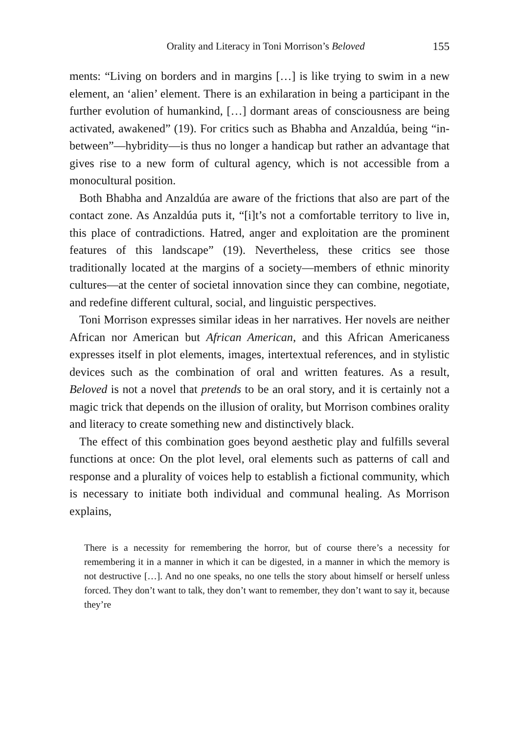Orality and Literacy in Toni Morrison’s Beloved 155
ments: “Living on borders and in margins […] is like trying to swim in a new element, an ‘alien’ element. There is an exhilaration in being a participant in the further evolution of humankind, […] dormant areas of consciousness are being activated, awakened” (19). For critics such as Bhabha and Anzaldúa, being “in-between”—hybridity—is thus no longer a handicap but rather an advantage that gives rise to a new form of cultural agency, which is not accessible from a monocultural position.
Both Bhabha and Anzaldúa are aware of the frictions that also are part of the contact zone. As Anzaldúa puts it, “[i]t’s not a comfortable territory to live in, this place of contradictions. Hatred, anger and exploitation are the prominent features of this landscape” (19). Nevertheless, these critics see those traditionally located at the margins of a society—members of ethnic minority cultures—at the center of societal innovation since they can combine, negotiate, and redefine different cultural, social, and linguistic perspectives.
Toni Morrison expresses similar ideas in her narratives. Her novels are neither African nor American but African American, and this African Americaness expresses itself in plot elements, images, intertextual references, and in stylistic devices such as the combination of oral and written features. As a result, Beloved is not a novel that pretends to be an oral story, and it is certainly not a magic trick that depends on the illusion of orality, but Morrison combines orality and literacy to create something new and distinctively black.
The effect of this combination goes beyond aesthetic play and fulfills several functions at once: On the plot level, oral elements such as patterns of call and response and a plurality of voices help to establish a fictional community, which is necessary to initiate both individual and communal healing. As Morrison explains,
There is a necessity for remembering the horror, but of course there’s a necessity for remembering it in a manner in which it can be digested, in a manner in which the memory is not destructive […]. And no one speaks, no one tells the story about himself or herself unless forced. They don’t want to talk, they don’t want to remember, they don’t want to say it, because they’re